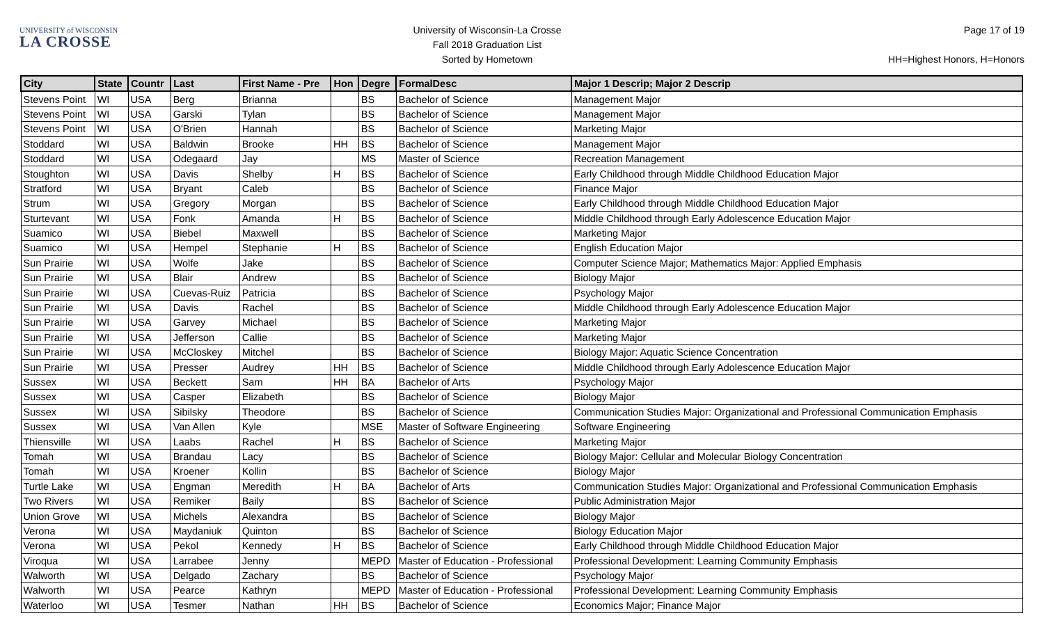UNIVERSITY of WISCONSIN
LA CROSSE
University of Wisconsin-La Crosse
Fall 2018 Graduation List
Sorted by Hometown
Page 17 of 19
HH=Highest Honors, H=Honors
| City | State | Countr | Last | First Name - Pre | Hon | Degre | FormalDesc | Major 1 Descrip; Major 2 Descrip |
| --- | --- | --- | --- | --- | --- | --- | --- | --- |
| Stevens Point | WI | USA | Berg | Brianna | | BS | Bachelor of Science | Management Major |
| Stevens Point | WI | USA | Garski | Tylan | | BS | Bachelor of Science | Management Major |
| Stevens Point | WI | USA | O'Brien | Hannah | | BS | Bachelor of Science | Marketing Major |
| Stoddard | WI | USA | Baldwin | Brooke | HH | BS | Bachelor of Science | Management Major |
| Stoddard | WI | USA | Odegaard | Jay | | MS | Master of Science | Recreation Management |
| Stoughton | WI | USA | Davis | Shelby | H | BS | Bachelor of Science | Early Childhood through Middle Childhood Education Major |
| Stratford | WI | USA | Bryant | Caleb | | BS | Bachelor of Science | Finance Major |
| Strum | WI | USA | Gregory | Morgan | | BS | Bachelor of Science | Early Childhood through Middle Childhood Education Major |
| Sturtevant | WI | USA | Fonk | Amanda | H | BS | Bachelor of Science | Middle Childhood through Early Adolescence Education Major |
| Suamico | WI | USA | Biebel | Maxwell | | BS | Bachelor of Science | Marketing Major |
| Suamico | WI | USA | Hempel | Stephanie | H | BS | Bachelor of Science | English Education Major |
| Sun Prairie | WI | USA | Wolfe | Jake | | BS | Bachelor of Science | Computer Science Major; Mathematics Major: Applied Emphasis |
| Sun Prairie | WI | USA | Blair | Andrew | | BS | Bachelor of Science | Biology Major |
| Sun Prairie | WI | USA | Cuevas-Ruiz | Patricia | | BS | Bachelor of Science | Psychology Major |
| Sun Prairie | WI | USA | Davis | Rachel | | BS | Bachelor of Science | Middle Childhood through Early Adolescence Education Major |
| Sun Prairie | WI | USA | Garvey | Michael | | BS | Bachelor of Science | Marketing Major |
| Sun Prairie | WI | USA | Jefferson | Callie | | BS | Bachelor of Science | Marketing Major |
| Sun Prairie | WI | USA | McCloskey | Mitchel | | BS | Bachelor of Science | Biology Major: Aquatic Science Concentration |
| Sun Prairie | WI | USA | Presser | Audrey | HH | BS | Bachelor of Science | Middle Childhood through Early Adolescence Education Major |
| Sussex | WI | USA | Beckett | Sam | HH | BA | Bachelor of Arts | Psychology Major |
| Sussex | WI | USA | Casper | Elizabeth | | BS | Bachelor of Science | Biology Major |
| Sussex | WI | USA | Sibilsky | Theodore | | BS | Bachelor of Science | Communication Studies Major: Organizational and Professional Communication Emphasis |
| Sussex | WI | USA | Van Allen | Kyle | | MSE | Master of Software Engineering | Software Engineering |
| Thiensville | WI | USA | Laabs | Rachel | H | BS | Bachelor of Science | Marketing Major |
| Tomah | WI | USA | Brandau | Lacy | | BS | Bachelor of Science | Biology Major: Cellular and Molecular Biology Concentration |
| Tomah | WI | USA | Kroener | Kollin | | BS | Bachelor of Science | Biology Major |
| Turtle Lake | WI | USA | Engman | Meredith | H | BA | Bachelor of Arts | Communication Studies Major: Organizational and Professional Communication Emphasis |
| Two Rivers | WI | USA | Remiker | Baily | | BS | Bachelor of Science | Public Administration Major |
| Union Grove | WI | USA | Michels | Alexandra | | BS | Bachelor of Science | Biology Major |
| Verona | WI | USA | Maydaniuk | Quinton | | BS | Bachelor of Science | Biology Education Major |
| Verona | WI | USA | Pekol | Kennedy | H | BS | Bachelor of Science | Early Childhood through Middle Childhood Education Major |
| Viroqua | WI | USA | Larrabee | Jenny | | MEPD | Master of Education - Professional | Professional Development: Learning Community Emphasis |
| Walworth | WI | USA | Delgado | Zachary | | BS | Bachelor of Science | Psychology Major |
| Walworth | WI | USA | Pearce | Kathryn | | MEPD | Master of Education - Professional | Professional Development: Learning Community Emphasis |
| Waterloo | WI | USA | Tesmer | Nathan | HH | BS | Bachelor of Science | Economics Major; Finance Major |